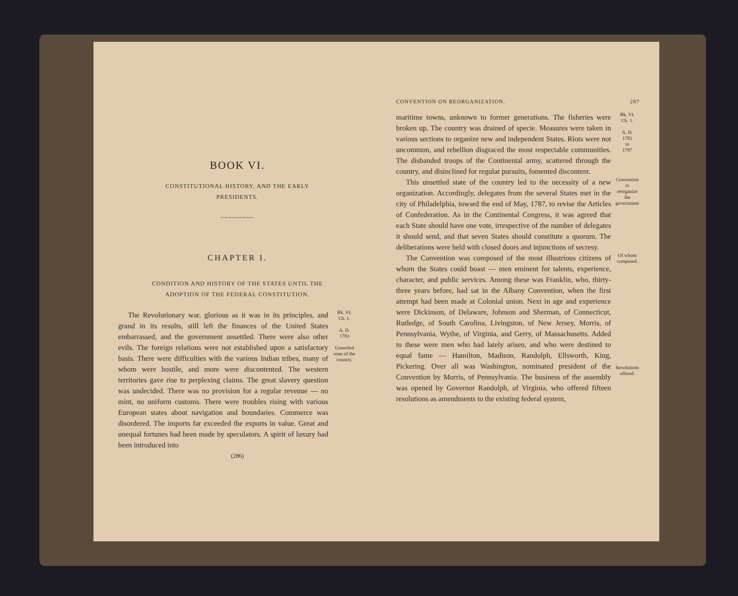BOOK VI.
CONSTITUTIONAL HISTORY, AND THE EARLY
PRESIDENTS.
~~~~~~~~~
CHAPTER I.
CONDITION AND HISTORY OF THE STATES UNTIL THE
ADOPTION OF THE FEDERAL CONSTITUTION.
The Revolutionary war, glorious as it was in its principles, and grand in its results, still left the finances of the United States embarrassed, and the government unsettled. There were also other evils. The foreign relations were not established upon a satisfactory basis. There were difficulties with the various Indian tribes, many of whom were hostile, and more were discontented. The western territories gave rise to perplexing claims. The great slavery question was undecided. There was no provision for a regular revenue — no mint, no uniform customs. There were troubles rising with various European states about navigation and boundaries. Commerce was disordered. The imports far exceeded the exports in value. Great and unequal fortunes had been made by speculators. A spirit of luxury had been introduced into
Bk. VI.
Ch. 1.
A. D.
1783
Unsettled state of the country.
(286)
CONVENTION ON REORGANIZATION. 287
maritime towns, unknown to former generations. The fisheries were broken up. The country was drained of specie. Measures were taken in various sections to organize new and independent States. Riots were not uncommon, and rebellion disgraced the most respectable communities. The disbanded troops of the Continental army, scattered through the country, and disinclined for regular pursuits, fomented discontent.
Bk. VI.
Ch. 1.
A. D.
1783
to
1787
This unsettled state of the country led to the necessity of a new organization. Accordingly, delegates from the several States met in the city of Philadelphia, toward the end of May, 1787, to revise the Articles of Confederation. As in the Continental Congress, it was agreed that each State should have one vote, irrespective of the number of delegates it should send, and that seven States should constitute a quorum. The deliberations were held with closed doors and injunctions of secresy.
Convention to reorganize the government
The Convention was composed of the most illustrious citizens of whom the States could boast — men eminent for talents, experience, character, and public services. Among these was Franklin, who, thirty-three years before, had sat in the Albany Convention, when the first attempt had been made at Colonial union. Next in age and experience were Dickinson, of Delaware, Johnson and Sherman, of Connecticut, Rutledge, of South Carolina, Livingston, of New Jersey, Morris, of Pennsylvania, Wythe, of Virginia, and Gerry, of Massachusetts. Added to these were men who had lately arisen, and who were destined to equal fame — Hamilton, Madison, Randolph, Ellsworth, King, Pickering. Over all was Washington, nominated president of the Convention by Morris, of Pennsylvania. The business of the assembly was opened by Governor Randolph, of Virginia, who offered fifteen resolutions as amendments to the existing federal system,
Of whom composed.
Resolutions offered.